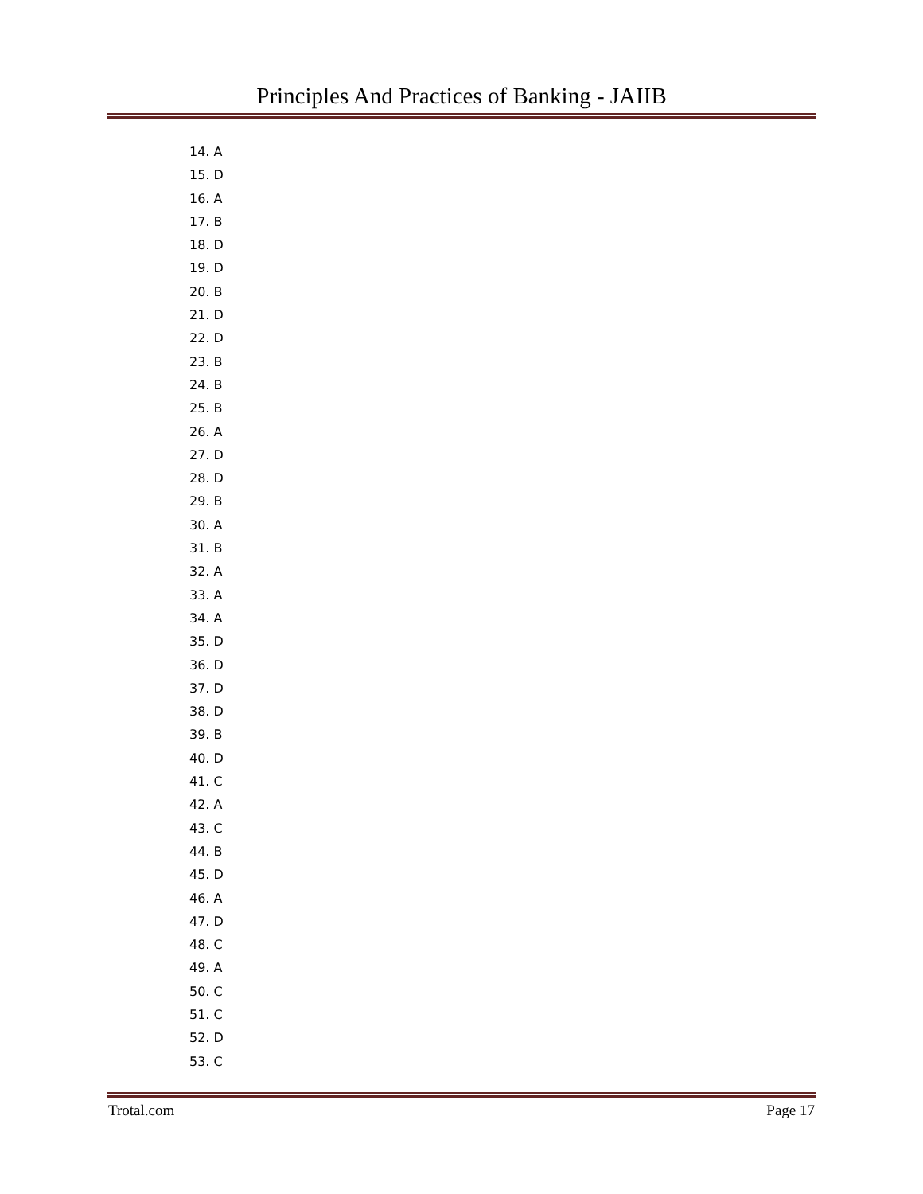Principles And Practices of Banking - JAIIB
14. A
15. D
16. A
17. B
18. D
19. D
20. B
21. D
22. D
23. B
24. B
25. B
26. A
27. D
28. D
29. B
30. A
31. B
32. A
33. A
34. A
35. D
36. D
37. D
38. D
39. B
40. D
41. C
42. A
43. C
44. B
45. D
46. A
47. D
48. C
49. A
50. C
51. C
52. D
53. C
Trotal.com Page 17